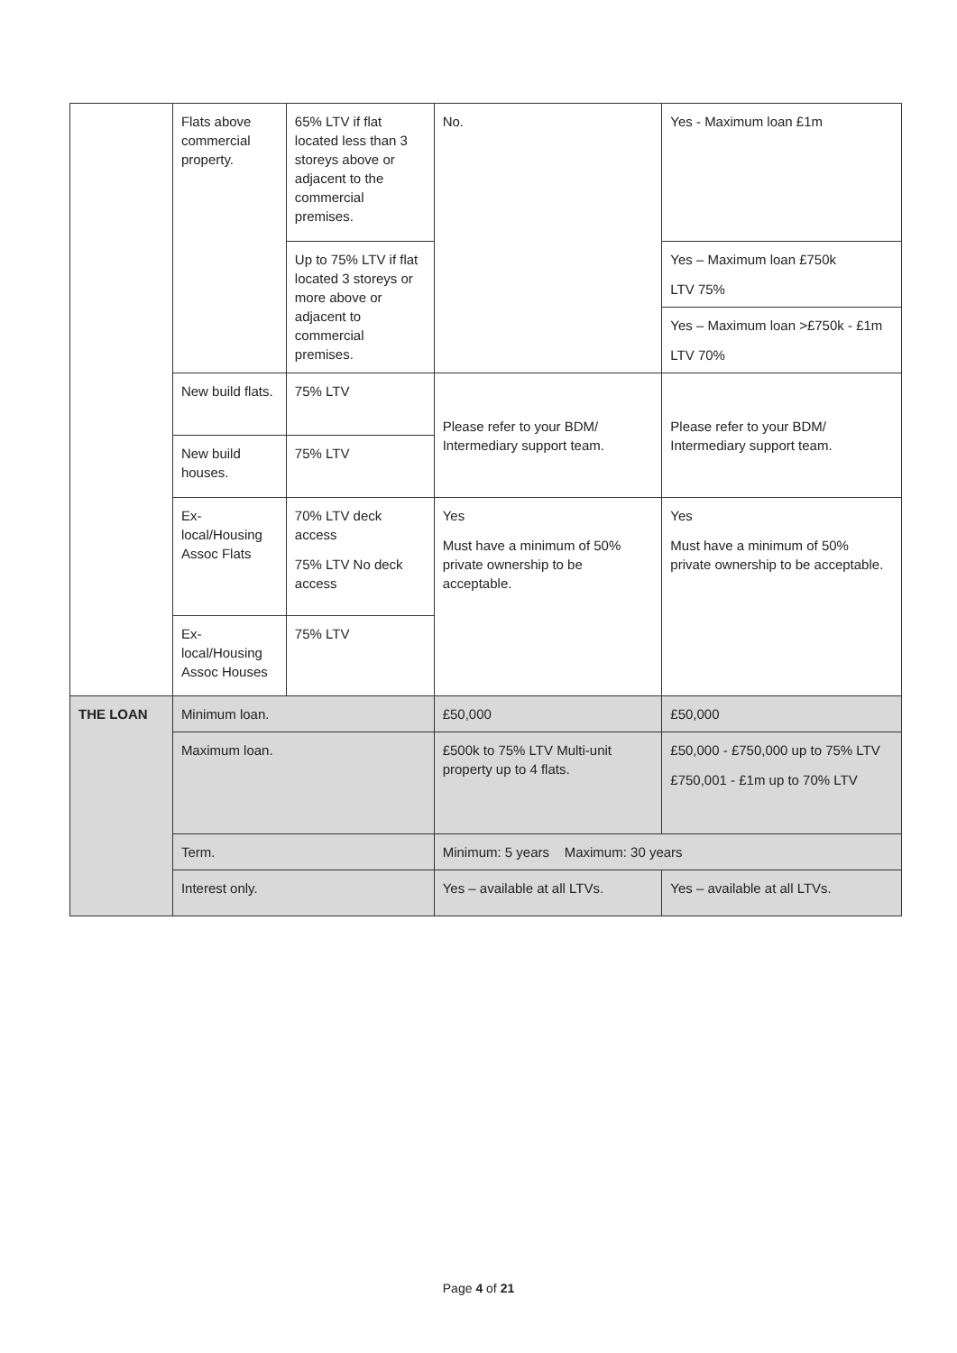| | Flats above commercial property. | 65% LTV if flat located less than 3 storeys above or adjacent to the commercial premises. | No. | Yes - Maximum loan £1m |
| | | Up to 75% LTV if flat located 3 storeys or more above or adjacent to commercial premises. | | Yes – Maximum loan £750k LTV 75% |
| | | | | Yes – Maximum loan >£750k - £1m LTV 70% |
| | New build flats. | 75% LTV | Please refer to your BDM/ Intermediary support team. | Please refer to your BDM/ Intermediary support team. |
| | New build houses. | 75% LTV | | |
| | Ex-local/Housing Assoc Flats | 70% LTV deck access 75% LTV No deck access | Yes Must have a minimum of 50% private ownership to be acceptable. | Yes Must have a minimum of 50% private ownership to be acceptable. |
| | Ex-local/Housing Assoc Houses | 75% LTV | | |
| THE LOAN | Minimum loan. | | £50,000 | £50,000 |
| | Maximum loan. | | £500k to 75% LTV Multi-unit property up to 4 flats. | £50,000 - £750,000 up to 75% LTV £750,001 - £1m up to 70% LTV |
| | Term. | | Minimum: 5 years Maximum: 30 years | |
| | Interest only. | | Yes – available at all LTVs. | Yes – available at all LTVs. |
Page 4 of 21